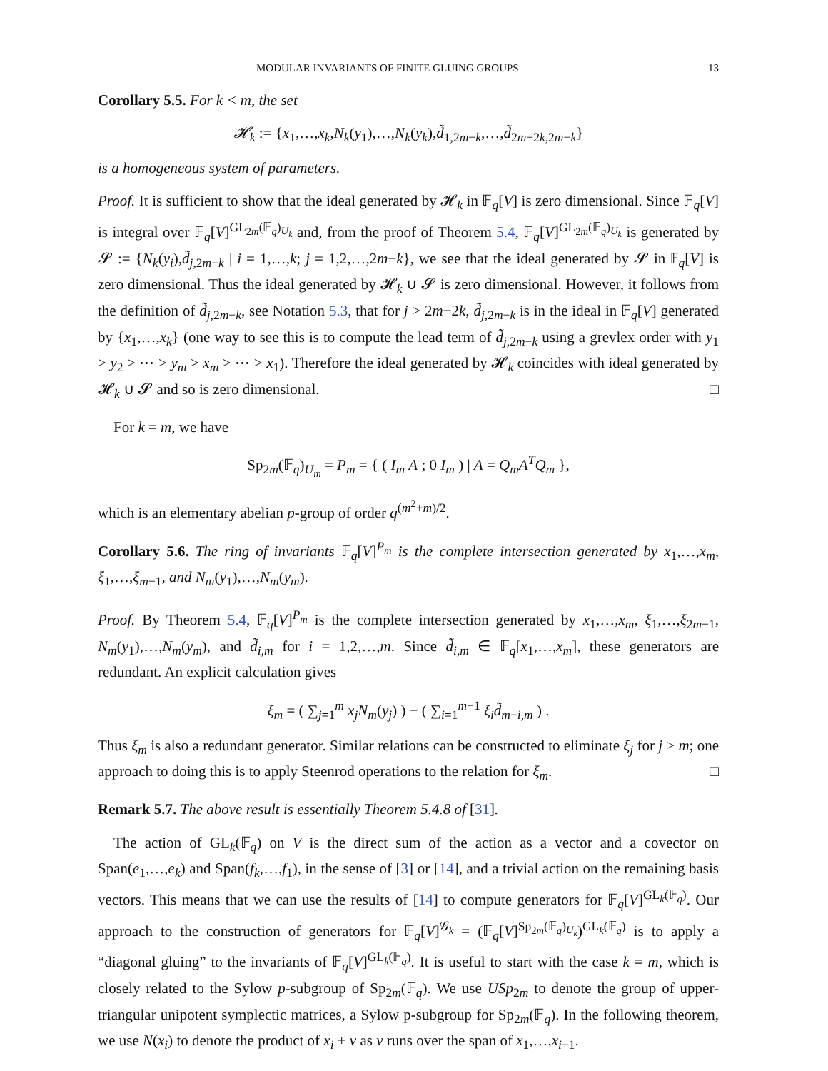MODULAR INVARIANTS OF FINITE GLUING GROUPS 13
Corollary 5.5. For k < m, the set
𝓗<sub>k</sub> := {x<sub>1</sub>,…,x<sub>k</sub>,N<sub>k</sub>(y<sub>1</sub>),…,N<sub>k</sub>(y<sub>k</sub>),d̃<sub>1,2m−k</sub>,…,d̃<sub>2m−2k,2m−k</sub>}
is a homogeneous system of parameters.
Proof. It is sufficient to show that the ideal generated by 𝓗<sub>k</sub> in 𝔽<sub>q</sub>[V] is zero dimensional. Since 𝔽<sub>q</sub>[V] is integral over 𝔽<sub>q</sub>[V]<sup>GL<sub>2m</sub>(𝔽<sub>q</sub>)<sub>U<sub>k</sub></sub></sup> and, from the proof of Theorem 5.4, 𝔽<sub>q</sub>[V]<sup>GL<sub>2m</sub>(𝔽<sub>q</sub>)<sub>U<sub>k</sub></sub></sup> is generated by 𝓢 := {N<sub>k</sub>(y<sub>i</sub>),d̃<sub>j,2m−k</sub> | i = 1,…,k; j = 1,2,…,2m−k}, we see that the ideal generated by 𝓢 in 𝔽<sub>q</sub>[V] is zero dimensional. Thus the ideal generated by 𝓗<sub>k</sub> ∪ 𝓢 is zero dimensional. However, it follows from the definition of d̃<sub>j,2m−k</sub>, see Notation 5.3, that for j > 2m−2k, d̃<sub>j,2m−k</sub> is in the ideal in 𝔽<sub>q</sub>[V] generated by {x<sub>1</sub>,…,x<sub>k</sub>} (one way to see this is to compute the lead term of d̃<sub>j,2m−k</sub> using a grevlex order with y<sub>1</sub> > y<sub>2</sub> > ⋯ > y<sub>m</sub> > x<sub>m</sub> > ⋯ > x<sub>1</sub>). Therefore the ideal generated by 𝓗<sub>k</sub> coincides with ideal generated by 𝓗<sub>k</sub> ∪ 𝓢 and so is zero dimensional. □
For k = m, we have
Sp<sub>2m</sub>(𝔽<sub>q</sub>)<sub>U<sub>m</sub></sub> = P<sub>m</sub> = { ( I<sub>m</sub> A ; 0 I<sub>m</sub> ) | A = Q<sub>m</sub>A<sup>T</sup>Q<sub>m</sub> },
which is an elementary abelian p-group of order q<sup>(m<sup>2</sup>+m)/2</sup>.
Corollary 5.6. The ring of invariants 𝔽<sub>q</sub>[V]<sup>P<sub>m</sub></sup> is the complete intersection generated by x<sub>1</sub>,…,x<sub>m</sub>, ξ<sub>1</sub>,…,ξ<sub>m−1</sub>, and N<sub>m</sub>(y<sub>1</sub>),…,N<sub>m</sub>(y<sub>m</sub>).
Proof. By Theorem 5.4, 𝔽<sub>q</sub>[V]<sup>P<sub>m</sub></sup> is the complete intersection generated by x<sub>1</sub>,…,x<sub>m</sub>, ξ<sub>1</sub>,…,ξ<sub>2m−1</sub>, N<sub>m</sub>(y<sub>1</sub>),…,N<sub>m</sub>(y<sub>m</sub>), and d̃<sub>i,m</sub> for i = 1,2,…,m. Since d̃<sub>i,m</sub> ∈ 𝔽<sub>q</sub>[x<sub>1</sub>,…,x<sub>m</sub>], these generators are redundant. An explicit calculation gives
ξ<sub>m</sub> = ( ∑<sub>j=1</sub><sup>m</sup> x<sub>j</sub>N<sub>m</sub>(y<sub>j</sub>) ) − ( ∑<sub>i=1</sub><sup>m−1</sup> ξ<sub>i</sub>d̃<sub>m−i,m</sub> ) .
Thus ξ<sub>m</sub> is also a redundant generator. Similar relations can be constructed to eliminate ξ<sub>j</sub> for j > m; one approach to doing this is to apply Steenrod operations to the relation for ξ<sub>m</sub>. □
Remark 5.7. The above result is essentially Theorem 5.4.8 of [31].
The action of GL<sub>k</sub>(𝔽<sub>q</sub>) on V is the direct sum of the action as a vector and a covector on Span(e<sub>1</sub>,…,e<sub>k</sub>) and Span(f<sub>k</sub>,…,f<sub>1</sub>), in the sense of [3] or [14], and a trivial action on the remaining basis vectors. This means that we can use the results of [14] to compute generators for 𝔽<sub>q</sub>[V]<sup>GL<sub>k</sub>(𝔽<sub>q</sub>)</sup>. Our approach to the construction of generators for 𝔽<sub>q</sub>[V]<sup>𝒢<sub>k</sub></sup> = (𝔽<sub>q</sub>[V]<sup>Sp<sub>2m</sub>(𝔽<sub>q</sub>)<sub>U<sub>k</sub></sub></sup>)<sup>GL<sub>k</sub>(𝔽<sub>q</sub>)</sup> is to apply a “diagonal gluing” to the invariants of 𝔽<sub>q</sub>[V]<sup>GL<sub>k</sub>(𝔽<sub>q</sub>)</sup>. It is useful to start with the case k = m, which is closely related to the Sylow p-subgroup of Sp<sub>2m</sub>(𝔽<sub>q</sub>). We use USp<sub>2m</sub> to denote the group of upper-triangular unipotent symplectic matrices, a Sylow p-subgroup for Sp<sub>2m</sub>(𝔽<sub>q</sub>). In the following theorem, we use N(x<sub>i</sub>) to denote the product of x<sub>i</sub> + v as v runs over the span of x<sub>1</sub>,…,x<sub>i−1</sub>.